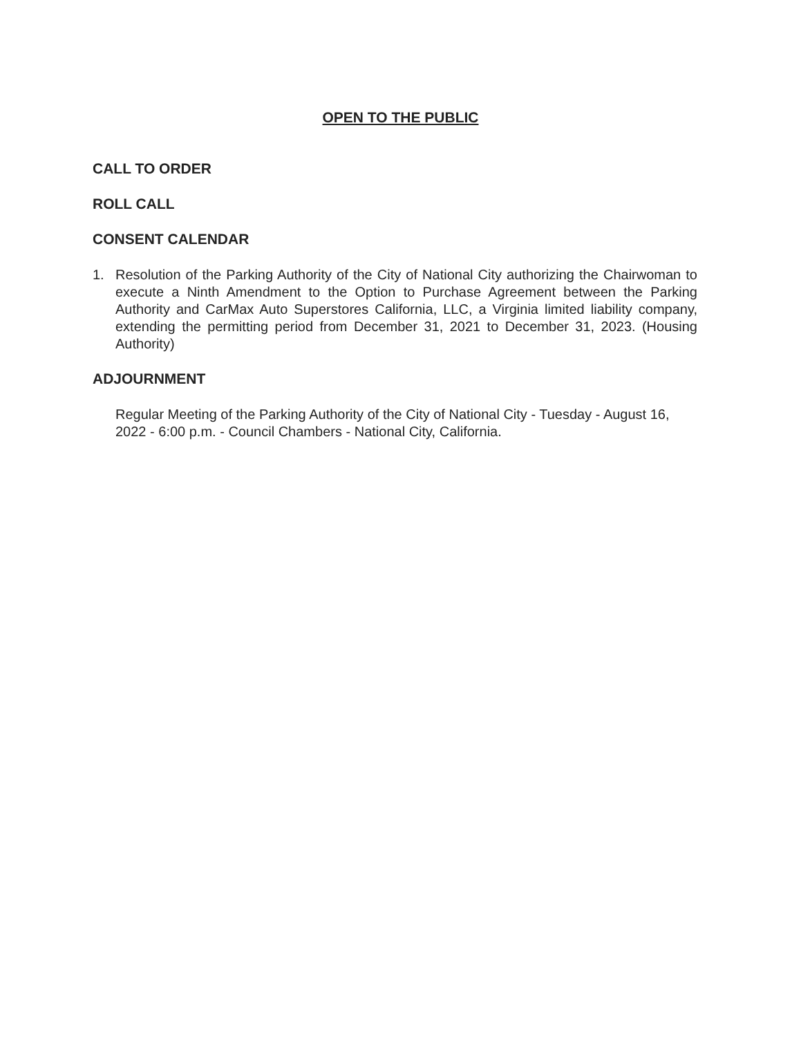OPEN TO THE PUBLIC
CALL TO ORDER
ROLL CALL
CONSENT CALENDAR
1. Resolution of the Parking Authority of the City of National City authorizing the Chairwoman to execute a Ninth Amendment to the Option to Purchase Agreement between the Parking Authority and CarMax Auto Superstores California, LLC, a Virginia limited liability company, extending the permitting period from December 31, 2021 to December 31, 2023. (Housing Authority)
ADJOURNMENT
Regular Meeting of the Parking Authority of the City of National City - Tuesday - August 16, 2022 - 6:00 p.m. - Council Chambers - National City, California.